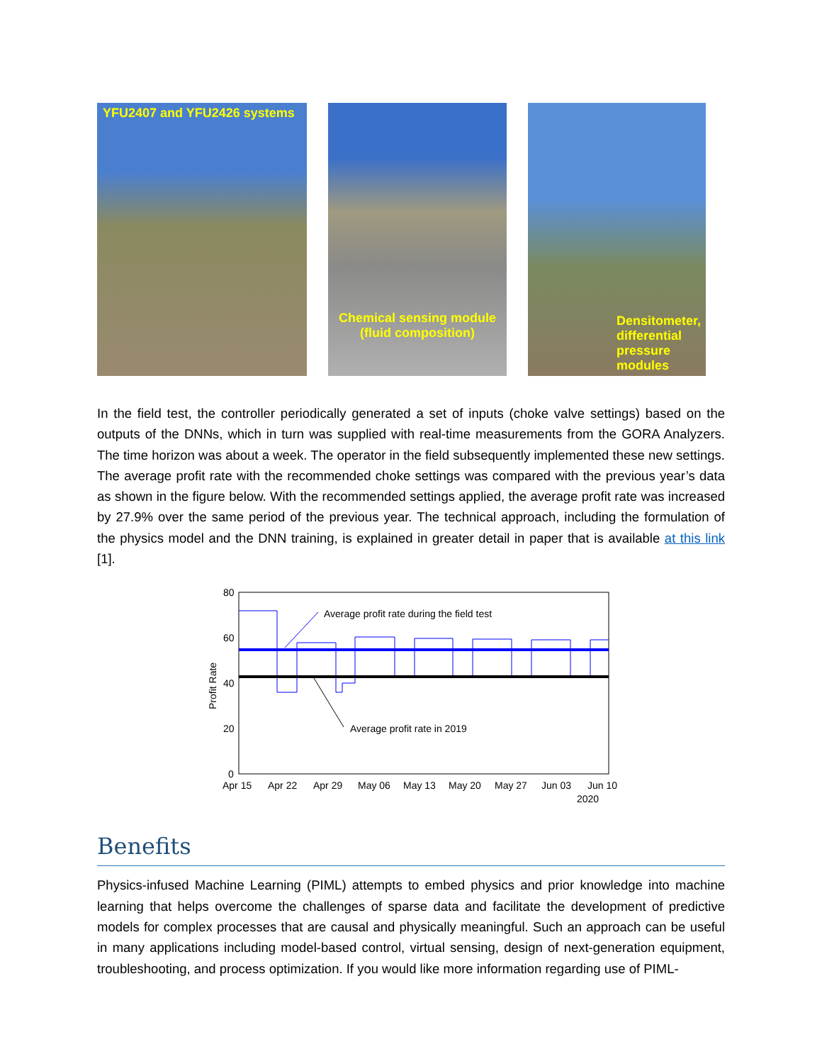YFU2407 and YFU2426 systems
Chemical sensing module
(fluid composition)
Densitometer,
differential
pressure
modules
In the field test, the controller periodically generated a set of inputs (choke valve settings) based on the outputs of the DNNs, which in turn was supplied with real-time measurements from the GORA Analyzers. The time horizon was about a week. The operator in the field subsequently implemented these new settings. The average profit rate with the recommended choke settings was compared with the previous year’s data as shown in the figure below. With the recommended settings applied, the average profit rate was increased by 27.9% over the same period of the previous year. The technical approach, including the formulation of the physics model and the DNN training, is explained in greater detail in paper that is available at this link [1].
80
60
40
20
0
Profit Rate
Average profit rate during the field test
Average profit rate in 2019
Apr 15
Apr 22
Apr 29
May 06
May 13
May 20
May 27
Jun 03
Jun 10
2020
Benefits
Physics-infused Machine Learning (PIML) attempts to embed physics and prior knowledge into machine learning that helps overcome the challenges of sparse data and facilitate the development of predictive models for complex processes that are causal and physically meaningful. Such an approach can be useful in many applications including model-based control, virtual sensing, design of next-generation equipment, troubleshooting, and process optimization. If you would like more information regarding use of PIML-